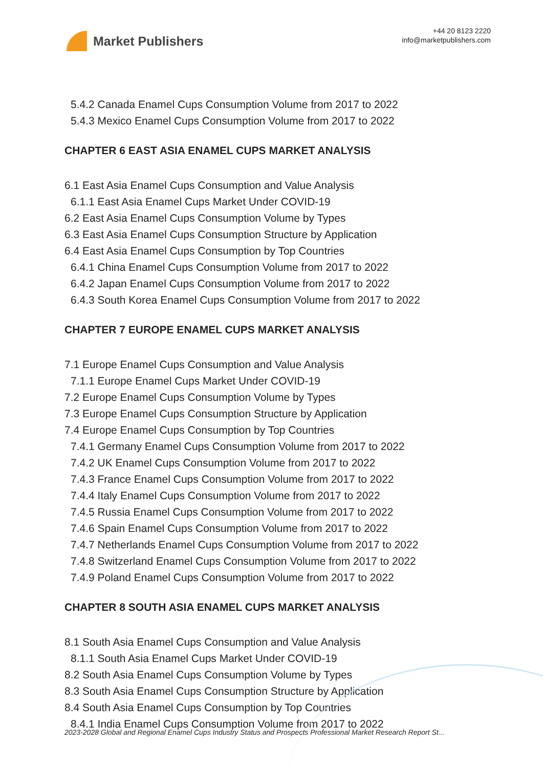Market Publishers
+44 20 8123 2220
info@marketpublishers.com
5.4.2 Canada Enamel Cups Consumption Volume from 2017 to 2022
5.4.3 Mexico Enamel Cups Consumption Volume from 2017 to 2022
CHAPTER 6 EAST ASIA ENAMEL CUPS MARKET ANALYSIS
6.1 East Asia Enamel Cups Consumption and Value Analysis
6.1.1 East Asia Enamel Cups Market Under COVID-19
6.2 East Asia Enamel Cups Consumption Volume by Types
6.3 East Asia Enamel Cups Consumption Structure by Application
6.4 East Asia Enamel Cups Consumption by Top Countries
6.4.1 China Enamel Cups Consumption Volume from 2017 to 2022
6.4.2 Japan Enamel Cups Consumption Volume from 2017 to 2022
6.4.3 South Korea Enamel Cups Consumption Volume from 2017 to 2022
CHAPTER 7 EUROPE ENAMEL CUPS MARKET ANALYSIS
7.1 Europe Enamel Cups Consumption and Value Analysis
7.1.1 Europe Enamel Cups Market Under COVID-19
7.2 Europe Enamel Cups Consumption Volume by Types
7.3 Europe Enamel Cups Consumption Structure by Application
7.4 Europe Enamel Cups Consumption by Top Countries
7.4.1 Germany Enamel Cups Consumption Volume from 2017 to 2022
7.4.2 UK Enamel Cups Consumption Volume from 2017 to 2022
7.4.3 France Enamel Cups Consumption Volume from 2017 to 2022
7.4.4 Italy Enamel Cups Consumption Volume from 2017 to 2022
7.4.5 Russia Enamel Cups Consumption Volume from 2017 to 2022
7.4.6 Spain Enamel Cups Consumption Volume from 2017 to 2022
7.4.7 Netherlands Enamel Cups Consumption Volume from 2017 to 2022
7.4.8 Switzerland Enamel Cups Consumption Volume from 2017 to 2022
7.4.9 Poland Enamel Cups Consumption Volume from 2017 to 2022
CHAPTER 8 SOUTH ASIA ENAMEL CUPS MARKET ANALYSIS
8.1 South Asia Enamel Cups Consumption and Value Analysis
8.1.1 South Asia Enamel Cups Market Under COVID-19
8.2 South Asia Enamel Cups Consumption Volume by Types
8.3 South Asia Enamel Cups Consumption Structure by Application
8.4 South Asia Enamel Cups Consumption by Top Countries
8.4.1 India Enamel Cups Consumption Volume from 2017 to 2022
2023-2028 Global and Regional Enamel Cups Industry Status and Prospects Professional Market Research Report St...